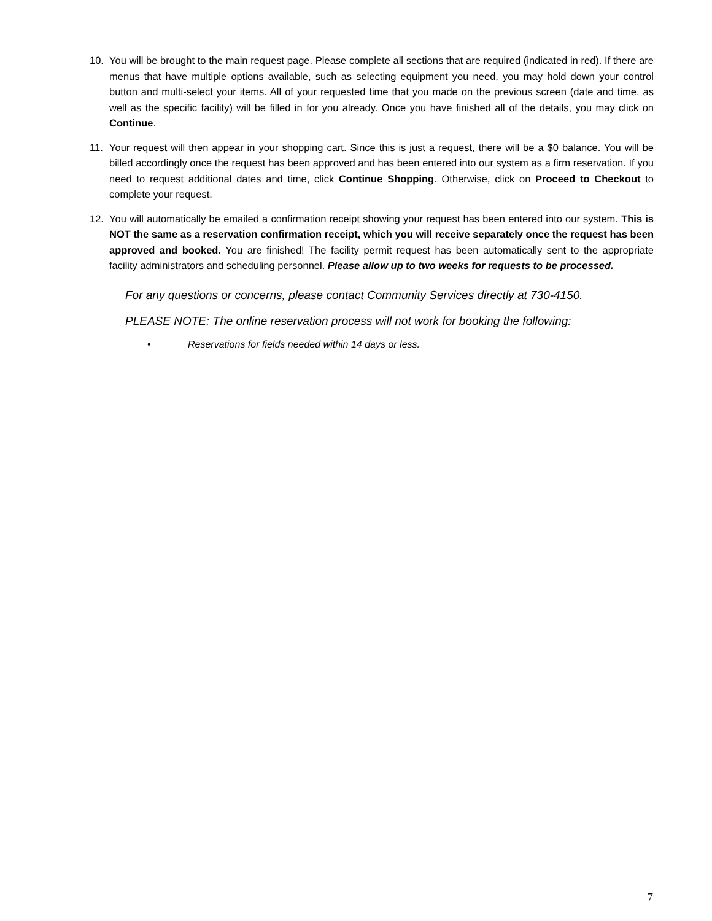10. You will be brought to the main request page. Please complete all sections that are required (indicated in red). If there are menus that have multiple options available, such as selecting equipment you need, you may hold down your control button and multi-select your items. All of your requested time that you made on the previous screen (date and time, as well as the specific facility) will be filled in for you already. Once you have finished all of the details, you may click on Continue.
11. Your request will then appear in your shopping cart. Since this is just a request, there will be a $0 balance. You will be billed accordingly once the request has been approved and has been entered into our system as a firm reservation. If you need to request additional dates and time, click Continue Shopping. Otherwise, click on Proceed to Checkout to complete your request.
12. You will automatically be emailed a confirmation receipt showing your request has been entered into our system. This is NOT the same as a reservation confirmation receipt, which you will receive separately once the request has been approved and booked. You are finished! The facility permit request has been automatically sent to the appropriate facility administrators and scheduling personnel. Please allow up to two weeks for requests to be processed.
For any questions or concerns, please contact Community Services directly at 730-4150.
PLEASE NOTE: The online reservation process will not work for booking the following:
• Reservations for fields needed within 14 days or less.
7